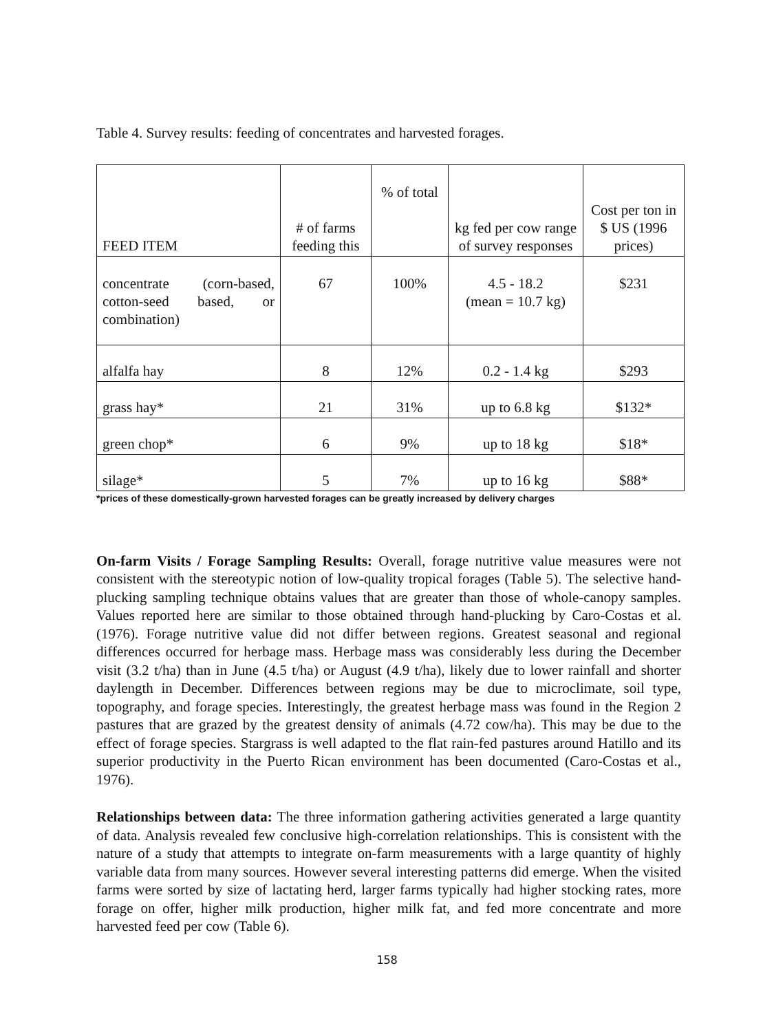Table 4. Survey results: feeding of concentrates and harvested forages.
| FEED ITEM | # of farms feeding this | % of total | kg fed per cow range of survey responses | Cost per ton in $ US (1996 prices) |
| --- | --- | --- | --- | --- |
| concentrate (corn-based, cotton-seed based, or combination) | 67 | 100% | 4.5 - 18.2 (mean = 10.7 kg) | $231 |
| alfalfa hay | 8 | 12% | 0.2 - 1.4 kg | $293 |
| grass hay* | 21 | 31% | up to 6.8 kg | $132* |
| green chop* | 6 | 9% | up to 18 kg | $18* |
| silage* | 5 | 7% | up to 16 kg | $88* |
*prices of these domestically-grown harvested forages can be greatly increased by delivery charges
On-farm Visits / Forage Sampling Results: Overall, forage nutritive value measures were not consistent with the stereotypic notion of low-quality tropical forages (Table 5). The selective hand-plucking sampling technique obtains values that are greater than those of whole-canopy samples. Values reported here are similar to those obtained through hand-plucking by Caro-Costas et al. (1976). Forage nutritive value did not differ between regions. Greatest seasonal and regional differences occurred for herbage mass. Herbage mass was considerably less during the December visit (3.2 t/ha) than in June (4.5 t/ha) or August (4.9 t/ha), likely due to lower rainfall and shorter daylength in December. Differences between regions may be due to microclimate, soil type, topography, and forage species. Interestingly, the greatest herbage mass was found in the Region 2 pastures that are grazed by the greatest density of animals (4.72 cow/ha). This may be due to the effect of forage species. Stargrass is well adapted to the flat rain-fed pastures around Hatillo and its superior productivity in the Puerto Rican environment has been documented (Caro-Costas et al., 1976).
Relationships between data: The three information gathering activities generated a large quantity of data. Analysis revealed few conclusive high-correlation relationships. This is consistent with the nature of a study that attempts to integrate on-farm measurements with a large quantity of highly variable data from many sources. However several interesting patterns did emerge. When the visited farms were sorted by size of lactating herd, larger farms typically had higher stocking rates, more forage on offer, higher milk production, higher milk fat, and fed more concentrate and more harvested feed per cow (Table 6).
158